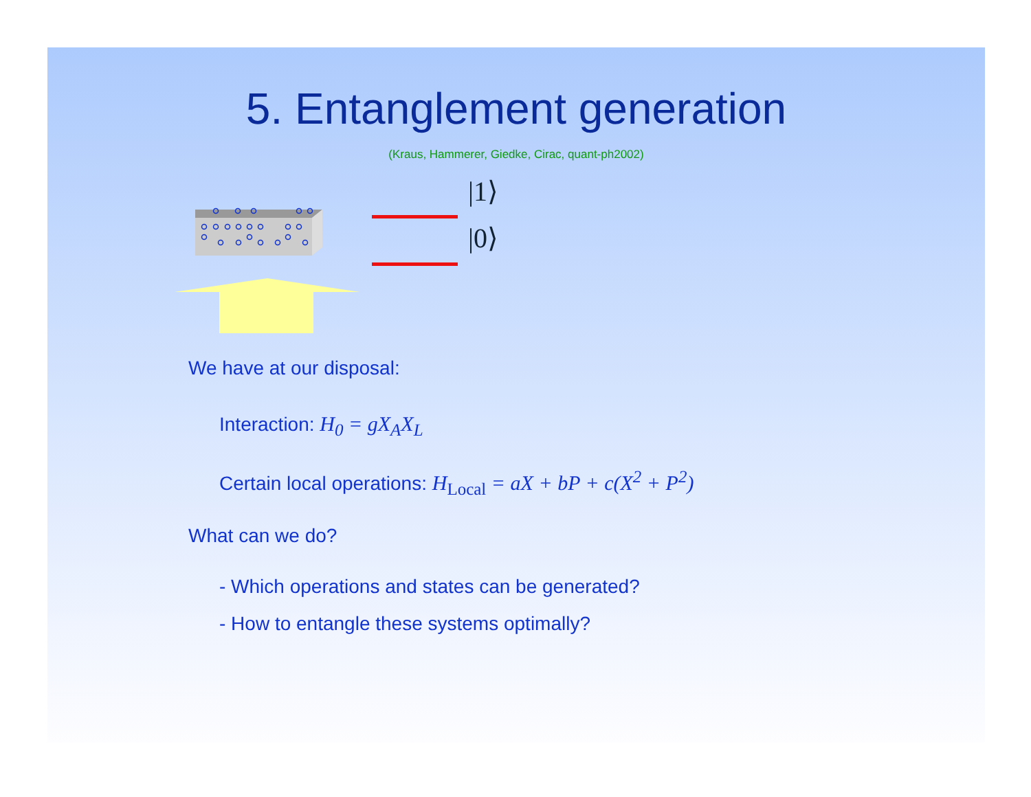5. Entanglement generation
(Kraus, Hammerer, Giedke, Cirac, quant-ph2002)
|1⟩
|0⟩
We have at our disposal:
Interaction: H<sub>0</sub> = gX<sub>A</sub>X<sub>L</sub>
Certain local operations: H<sub>Local</sub> = aX + bP + c(X<sup>2</sup> + P<sup>2</sup>)
What can we do?
- Which operations and states can be generated?
- How to entangle these systems optimally?